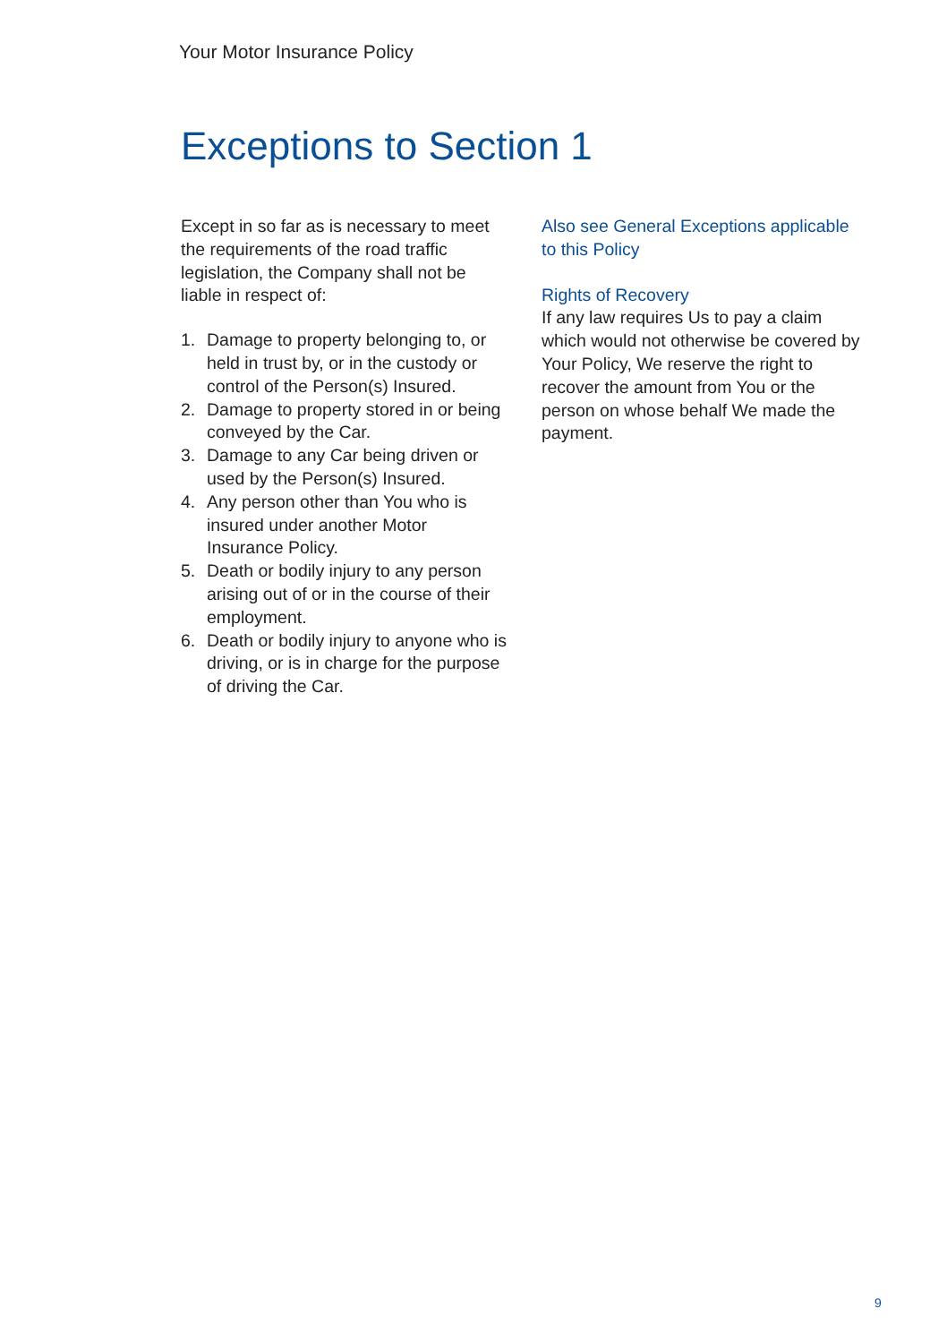Your Motor Insurance Policy
Exceptions to Section 1
Except in so far as is necessary to meet the requirements of the road traffic legislation, the Company shall not be liable in respect of:
1. Damage to property belonging to, or held in trust by, or in the custody or control of the Person(s) Insured.
2. Damage to property stored in or being conveyed by the Car.
3. Damage to any Car being driven or used by the Person(s) Insured.
4. Any person other than You who is insured under another Motor Insurance Policy.
5. Death or bodily injury to any person arising out of or in the course of their employment.
6. Death or bodily injury to anyone who is driving, or is in charge for the purpose of driving the Car.
Also see General Exceptions applicable to this Policy
Rights of Recovery
If any law requires Us to pay a claim which would not otherwise be covered by Your Policy, We reserve the right to recover the amount from You or the person on whose behalf We made the payment.
9